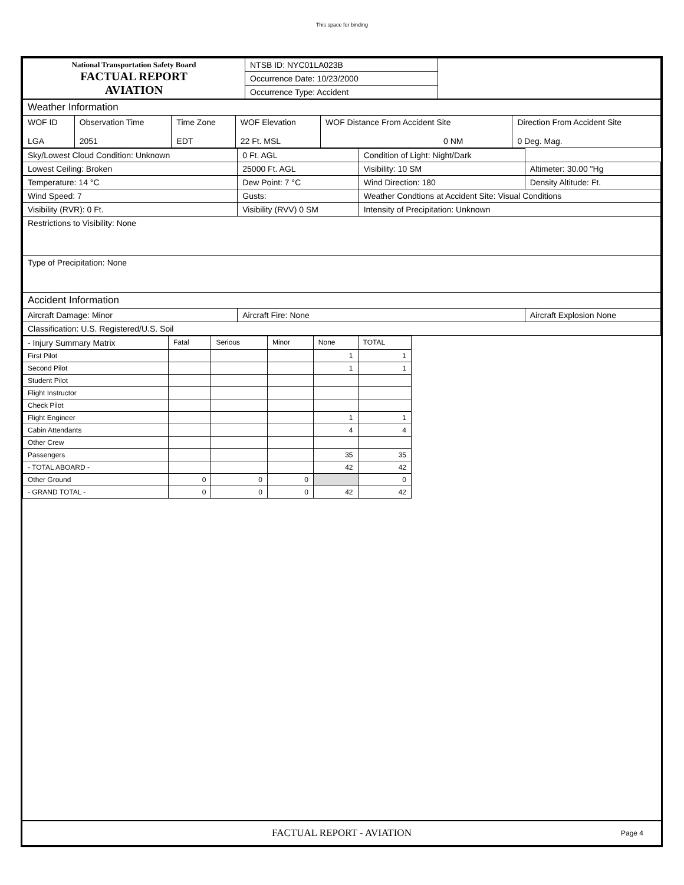This space for binding
| National Transportation Safety Board FACTUAL REPORT AVIATION | NTSB ID: NYC01LA023B | |
| | Occurrence Date: 10/23/2000 | |
| | Occurrence Type: Accident | |
| Weather Information | | | | | |
| WOF ID LGA | Observation Time 2051 | Time Zone EDT | WOF Elevation 22 Ft. MSL | WOF Distance From Accident Site 0 NM | Direction From Accident Site 0 Deg. Mag. |
| Sky/Lowest Cloud Condition: Unknown | 0 Ft. AGL | Condition of Light: Night/Dark | |
| Lowest Ceiling: Broken | 25000 Ft. AGL | Visibility: 10 SM | Altimeter: 30.00 "Hg |
| Temperature: 14 °C | Dew Point: 7 °C | Wind Direction: 180 | Density Altitude: Ft. |
| Wind Speed: 7 | Gusts: | Weather Condtions at Accident Site: Visual Conditions | |
| Visibility (RVR): 0 Ft. | Visibility (RVV) 0 SM | Intensity of Precipitation: Unknown | |
| Restrictions to Visibility: None | | | |
| Type of Precipitation: None | | | |
| Accident Information | | | |
| Aircraft Damage: Minor | Aircraft Fire: None | | Aircraft Explosion None |
| Classification: U.S. Registered/U.S. Soil | | | |
| - Injury Summary Matrix | Fatal | Serious | Minor | None | TOTAL |
| First Pilot | | | | 1 | 1 |
| Second Pilot | | | | 1 | 1 |
| Student Pilot | | | | | |
| Flight Instructor | | | | | |
| Check Pilot | | | | | |
| Flight Engineer | | | | 1 | 1 |
| Cabin Attendants | | | | 4 | 4 |
| Other Crew | | | | | |
| Passengers | | | | 35 | 35 |
| - TOTAL ABOARD - | | | | 42 | 42 |
| Other Ground | 0 | 0 | 0 | | 0 |
| - GRAND TOTAL - | 0 | 0 | 0 | 42 | 42 |
FACTUAL REPORT - AVIATION Page 4